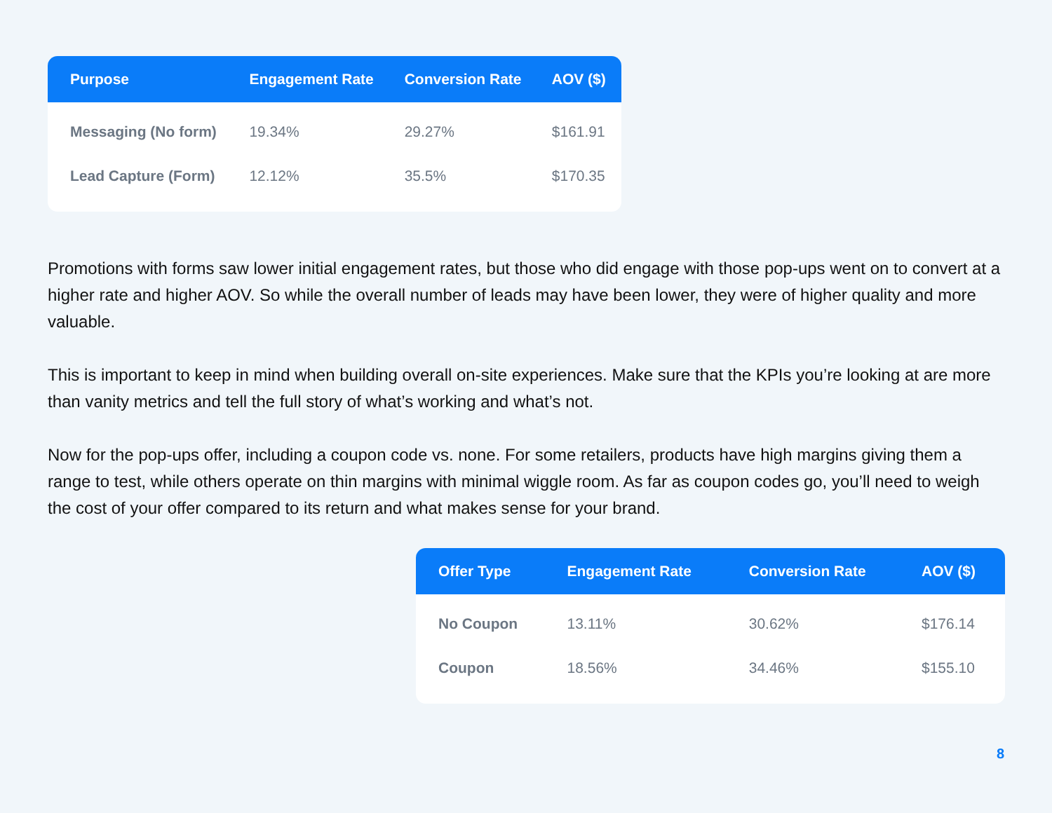| Purpose | Engagement Rate | Conversion Rate | AOV ($) |
| --- | --- | --- | --- |
| Messaging (No form) | 19.34% | 29.27% | $161.91 |
| Lead Capture (Form) | 12.12% | 35.5% | $170.35 |
Promotions with forms saw lower initial engagement rates, but those who did engage with those pop-ups went on to convert at a higher rate and higher AOV. So while the overall number of leads may have been lower, they were of higher quality and more valuable.
This is important to keep in mind when building overall on-site experiences. Make sure that the KPIs you’re looking at are more than vanity metrics and tell the full story of what’s working and what’s not.
Now for the pop-ups offer, including a coupon code vs. none. For some retailers, products have high margins giving them a range to test, while others operate on thin margins with minimal wiggle room. As far as coupon codes go, you’ll need to weigh the cost of your offer compared to its return and what makes sense for your brand.
| Offer Type | Engagement Rate | Conversion Rate | AOV ($) |
| --- | --- | --- | --- |
| No Coupon | 13.11% | 30.62% | $176.14 |
| Coupon | 18.56% | 34.46% | $155.10 |
8